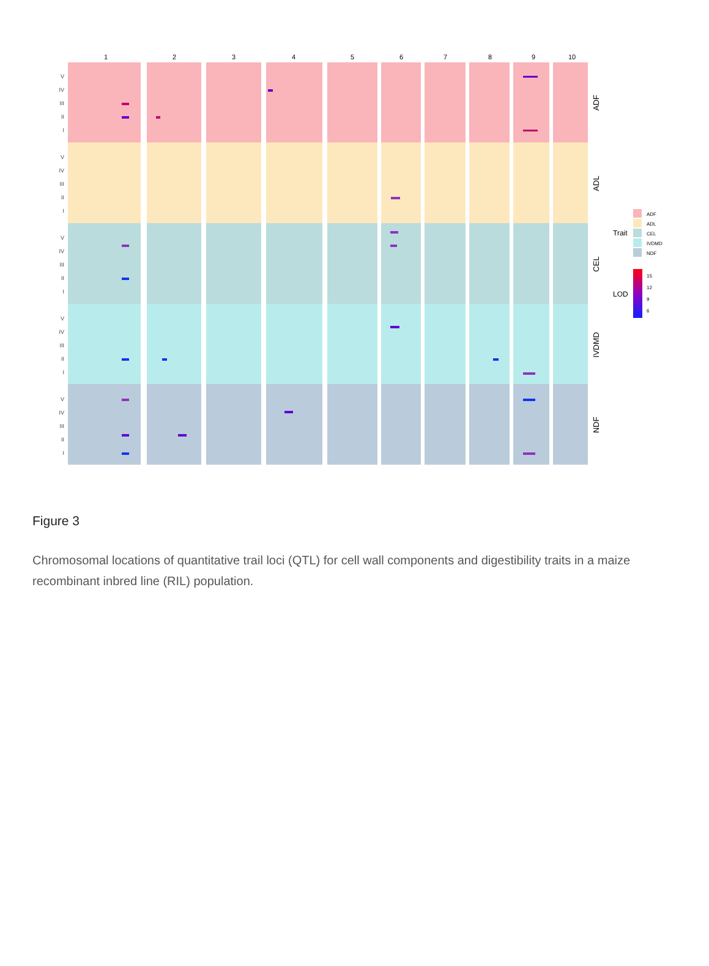1
2
3
4
5
6
7
8
9
10
V
IV
III
II
I
V
IV
III
II
I
V
IV
III
II
I
V
IV
III
II
I
V
IV
III
II
I
ADF
ADL
CEL
IVDMD
NDF
Trait
ADF
ADL
CEL
IVDMD
NDF
LOD
15
12
9
6
Figure 3
Chromosomal locations of quantitative trail loci (QTL) for cell wall components and digestibility traits in a maize recombinant inbred line (RIL) population.